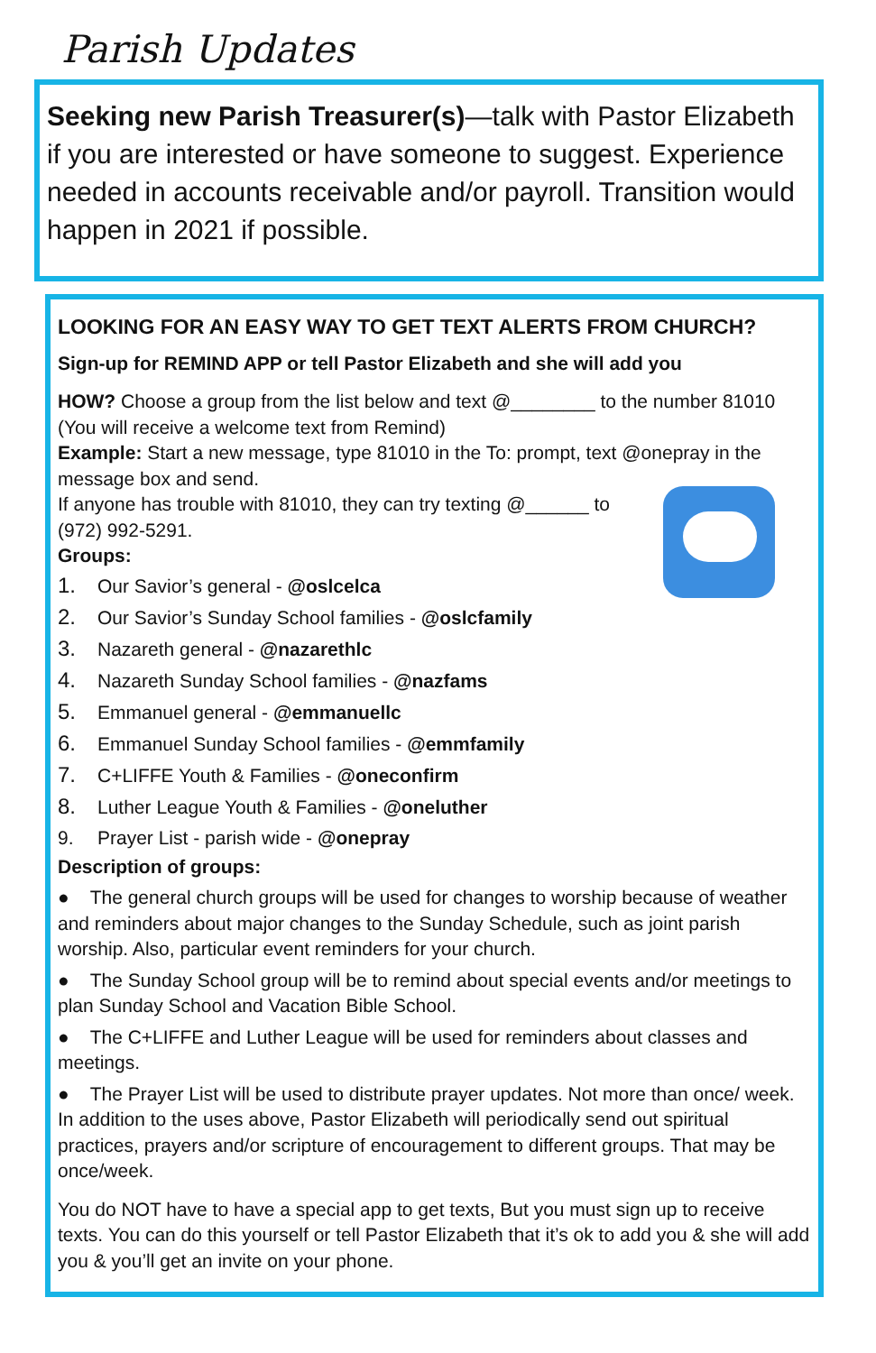Parish Updates
Seeking new Parish Treasurer(s)—talk with Pastor Elizabeth if you are interested or have someone to suggest. Experience needed in accounts receivable and/or payroll. Transition would happen in 2021 if possible.
LOOKING FOR AN EASY WAY TO GET TEXT ALERTS FROM CHURCH?
Sign-up for REMIND APP or tell Pastor Elizabeth and she will add you
HOW? Choose a group from the list below and text @________ to the number 81010 (You will receive a welcome text from Remind)
Example: Start a new message, type 81010 in the To: prompt, text @onepray in the message box and send.
If anyone has trouble with 81010, they can try texting @______ to (972) 992-5291.
Groups:
1. Our Savior’s general - @oslcelca
2. Our Savior’s Sunday School families - @oslcfamily
3. Nazareth general - @nazarethlc
4. Nazareth Sunday School families - @nazfams
5. Emmanuel general - @emmanuellc
6. Emmanuel Sunday School families - @emmfamily
7. C+LIFFE Youth & Families - @oneconfirm
8. Luther League Youth & Families - @oneluther
9. Prayer List - parish wide - @onepray
Description of groups:
● The general church groups will be used for changes to worship because of weather and reminders about major changes to the Sunday Schedule, such as joint parish worship. Also, particular event reminders for your church.
● The Sunday School group will be to remind about special events and/or meetings to plan Sunday School and Vacation Bible School.
● The C+LIFFE and Luther League will be used for reminders about classes and meetings.
● The Prayer List will be used to distribute prayer updates. Not more than once/ week.
In addition to the uses above, Pastor Elizabeth will periodically send out spiritual practices, prayers and/or scripture of encouragement to different groups. That may be once/week.
You do NOT have to have a special app to get texts, But you must sign up to receive texts. You can do this yourself or tell Pastor Elizabeth that it’s ok to add you & she will add you & you’ll get an invite on your phone.